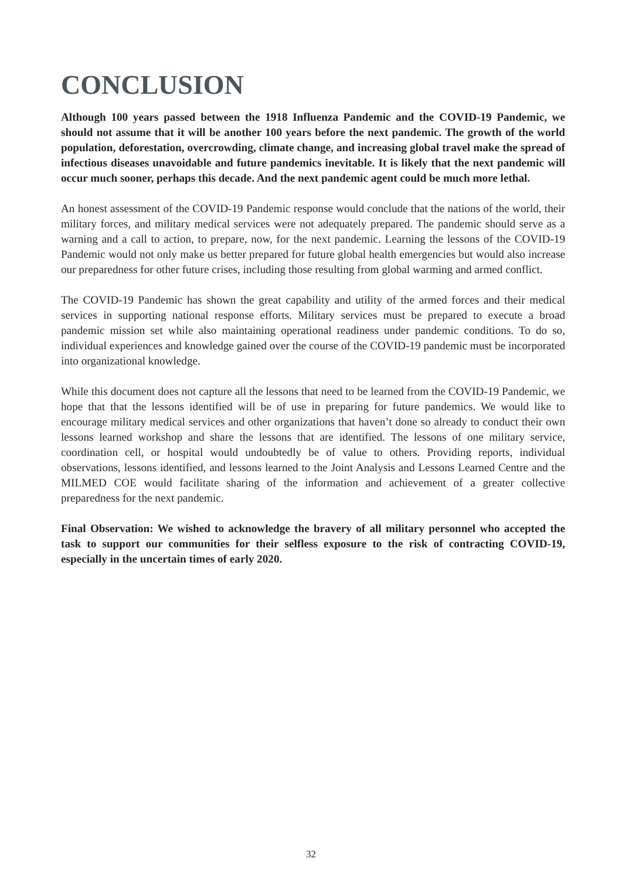CONCLUSION
Although 100 years passed between the 1918 Influenza Pandemic and the COVID-19 Pandemic, we should not assume that it will be another 100 years before the next pandemic. The growth of the world population, deforestation, overcrowding, climate change, and increasing global travel make the spread of infectious diseases unavoidable and future pandemics inevitable. It is likely that the next pandemic will occur much sooner, perhaps this decade. And the next pandemic agent could be much more lethal.
An honest assessment of the COVID-19 Pandemic response would conclude that the nations of the world, their military forces, and military medical services were not adequately prepared. The pandemic should serve as a warning and a call to action, to prepare, now, for the next pandemic. Learning the lessons of the COVID-19 Pandemic would not only make us better prepared for future global health emergencies but would also increase our preparedness for other future crises, including those resulting from global warming and armed conflict.
The COVID-19 Pandemic has shown the great capability and utility of the armed forces and their medical services in supporting national response efforts. Military services must be prepared to execute a broad pandemic mission set while also maintaining operational readiness under pandemic conditions. To do so, individual experiences and knowledge gained over the course of the COVID-19 pandemic must be incorporated into organizational knowledge.
While this document does not capture all the lessons that need to be learned from the COVID-19 Pandemic, we hope that that the lessons identified will be of use in preparing for future pandemics. We would like to encourage military medical services and other organizations that haven’t done so already to conduct their own lessons learned workshop and share the lessons that are identified. The lessons of one military service, coordination cell, or hospital would undoubtedly be of value to others. Providing reports, individual observations, lessons identified, and lessons learned to the Joint Analysis and Lessons Learned Centre and the MILMED COE would facilitate sharing of the information and achievement of a greater collective preparedness for the next pandemic.
Final Observation: We wished to acknowledge the bravery of all military personnel who accepted the task to support our communities for their selfless exposure to the risk of contracting COVID-19, especially in the uncertain times of early 2020.
32